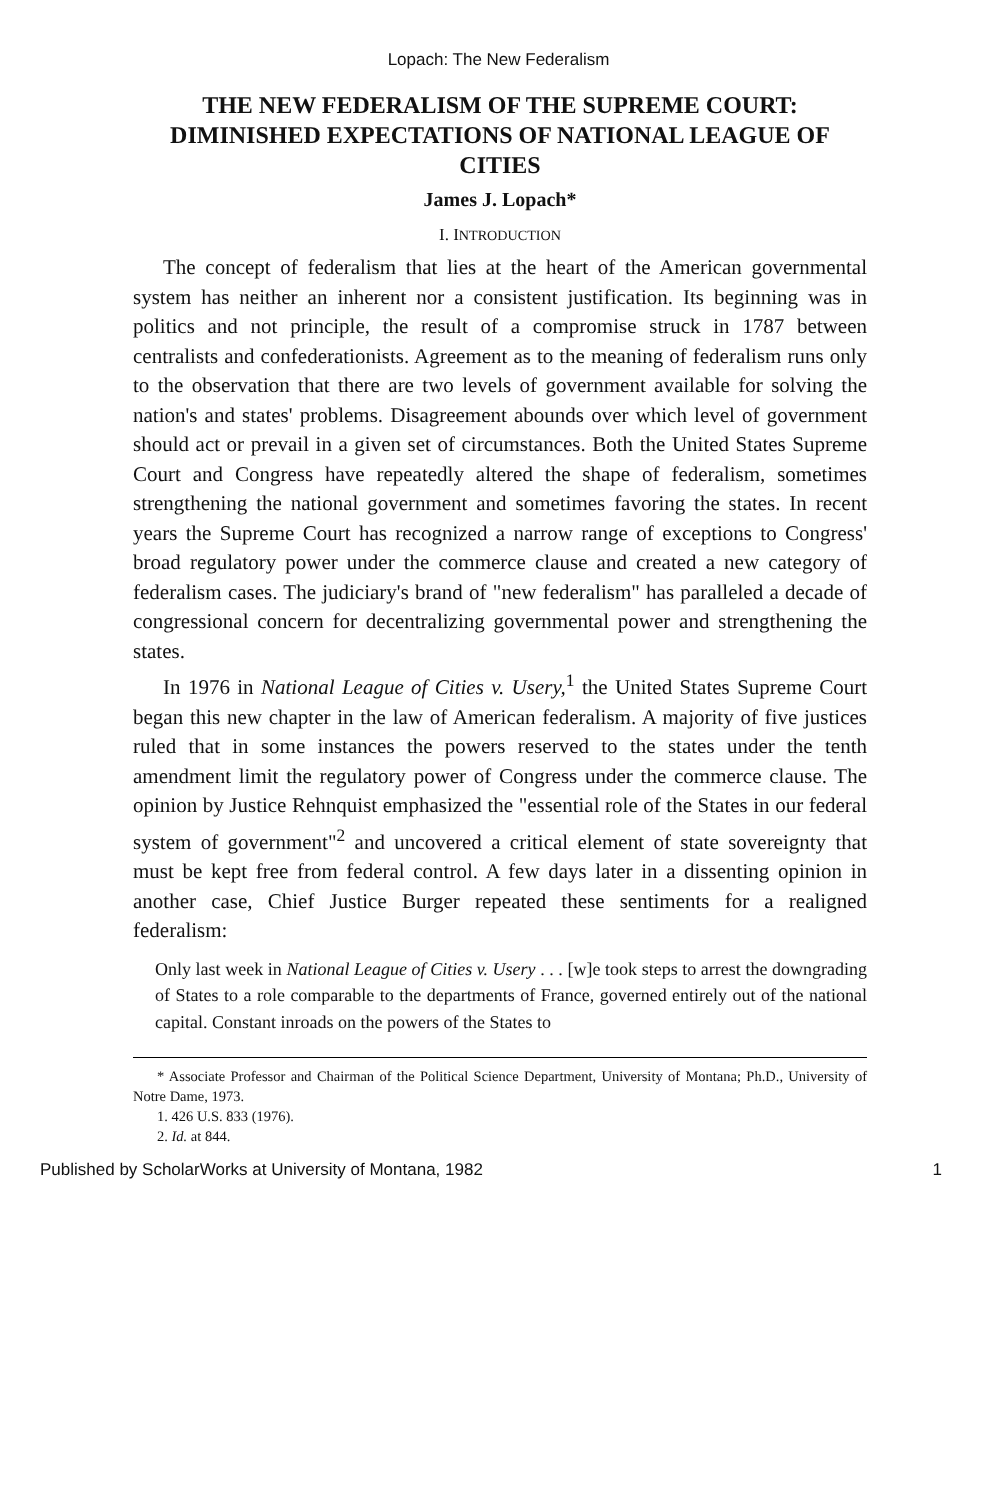Lopach: The New Federalism
THE NEW FEDERALISM OF THE SUPREME COURT: DIMINISHED EXPECTATIONS OF NATIONAL LEAGUE OF CITIES
James J. Lopach*
I. INTRODUCTION
The concept of federalism that lies at the heart of the American governmental system has neither an inherent nor a consistent justification. Its beginning was in politics and not principle, the result of a compromise struck in 1787 between centralists and confederationists. Agreement as to the meaning of federalism runs only to the observation that there are two levels of government available for solving the nation's and states' problems. Disagreement abounds over which level of government should act or prevail in a given set of circumstances. Both the United States Supreme Court and Congress have repeatedly altered the shape of federalism, sometimes strengthening the national government and sometimes favoring the states. In recent years the Supreme Court has recognized a narrow range of exceptions to Congress' broad regulatory power under the commerce clause and created a new category of federalism cases. The judiciary's brand of "new federalism" has paralleled a decade of congressional concern for decentralizing governmental power and strengthening the states.
In 1976 in National League of Cities v. Usery,<sup>1</sup> the United States Supreme Court began this new chapter in the law of American federalism. A majority of five justices ruled that in some instances the powers reserved to the states under the tenth amendment limit the regulatory power of Congress under the commerce clause. The opinion by Justice Rehnquist emphasized the "essential role of the States in our federal system of government"<sup>2</sup> and uncovered a critical element of state sovereignty that must be kept free from federal control. A few days later in a dissenting opinion in another case, Chief Justice Burger repeated these sentiments for a realigned federalism:
Only last week in National League of Cities v. Usery . . . [w]e took steps to arrest the downgrading of States to a role comparable to the departments of France, governed entirely out of the national capital. Constant inroads on the powers of the States to
* Associate Professor and Chairman of the Political Science Department, University of Montana; Ph.D., University of Notre Dame, 1973.
1. 426 U.S. 833 (1976).
2. Id. at 844.
Published by ScholarWorks at University of Montana, 1982 1